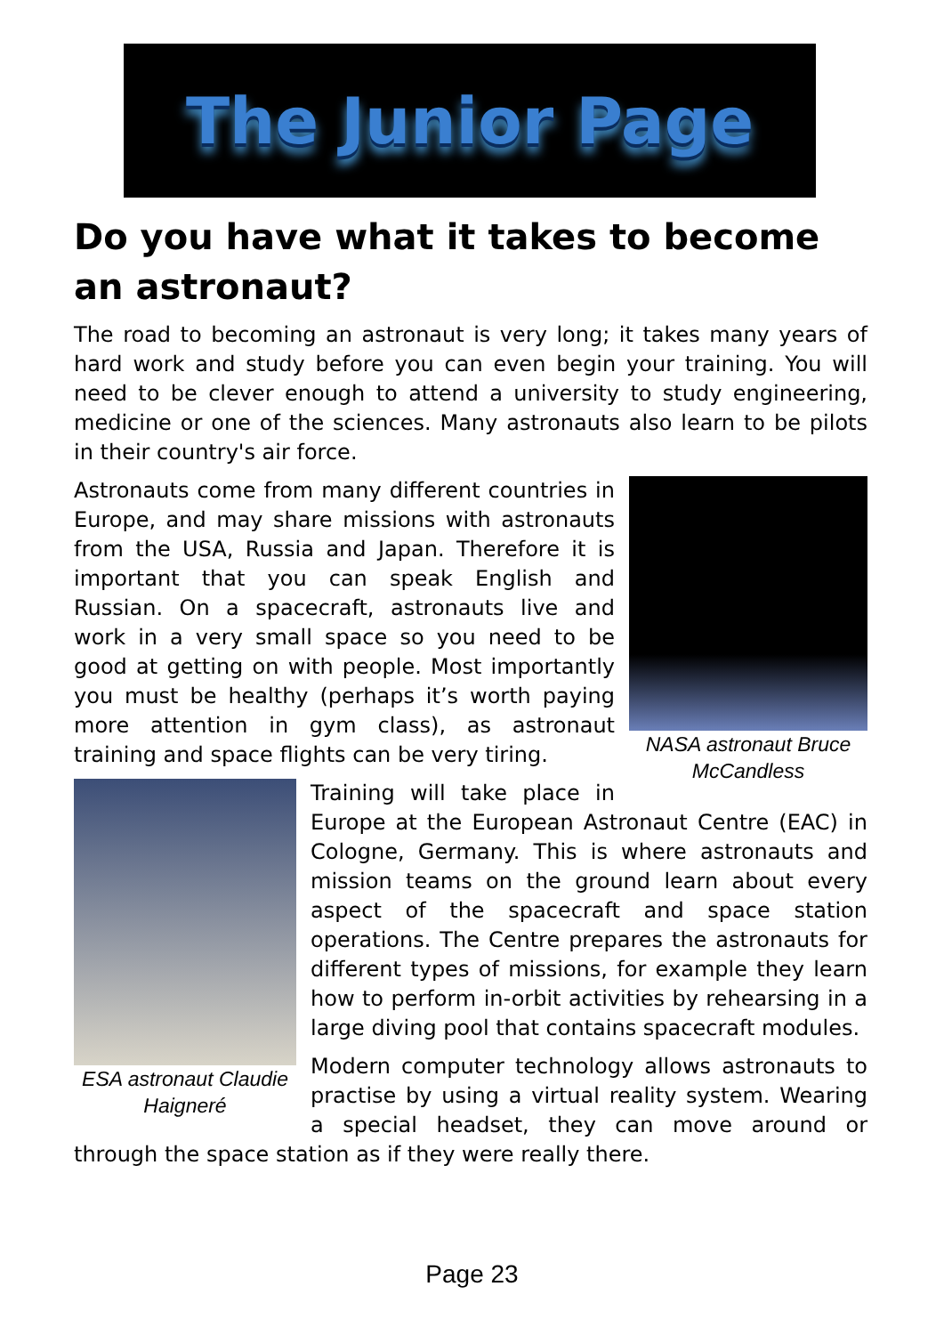The Junior Page
Do you have what it takes to become an astronaut?
The road to becoming an astronaut is very long; it takes many years of hard work and study before you can even begin your training. You will need to be clever enough to attend a university to study engineering, medicine or one of the sciences. Many astronauts also learn to be pilots in their country's air force.
NASA astronaut Bruce McCandless
Astronauts come from many different countries in Europe, and may share missions with astronauts from the USA, Russia and Japan. Therefore it is important that you can speak English and Russian. On a spacecraft, astronauts live and work in a very small space so you need to be good at getting on with people. Most importantly you must be healthy (perhaps it’s worth paying more attention in gym class), as astronaut training and space flights can be very tiring.
ESA astronaut Claudie Haigneré
Training will take place in Europe at the European Astronaut Centre (EAC) in Cologne, Germany. This is where astronauts and mission teams on the ground learn about every aspect of the spacecraft and space station operations. The Centre prepares the astronauts for different types of missions, for example they learn how to perform in-orbit activities by rehearsing in a large diving pool that contains spacecraft modules.
Modern computer technology allows astronauts to practise by using a virtual reality system. Wearing a special headset, they can move around or through the space station as if they were really there.
Page 23